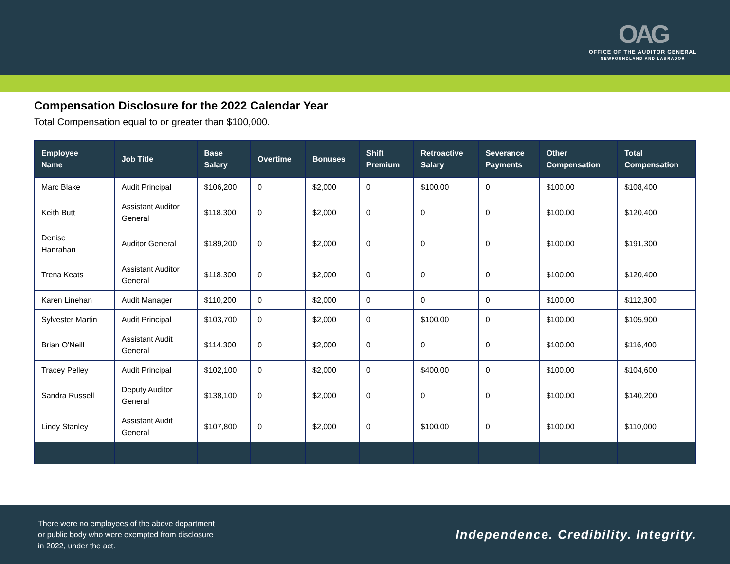OAG
OFFICE OF THE AUDITOR GENERAL
NEWFOUNDLAND AND LABRADOR
Compensation Disclosure for the 2022 Calendar Year
Total Compensation equal to or greater than $100,000.
| Employee Name | Job Title | Base Salary | Overtime | Bonuses | Shift Premium | Retroactive Salary | Severance Payments | Other Compensation | Total Compensation |
| --- | --- | --- | --- | --- | --- | --- | --- | --- | --- |
| Marc Blake | Audit Principal | $106,200 | 0 | $2,000 | 0 | $100.00 | 0 | $100.00 | $108,400 |
| Keith Butt | Assistant Auditor General | $118,300 | 0 | $2,000 | 0 | 0 | 0 | $100.00 | $120,400 |
| Denise Hanrahan | Auditor General | $189,200 | 0 | $2,000 | 0 | 0 | 0 | $100.00 | $191,300 |
| Trena Keats | Assistant Auditor General | $118,300 | 0 | $2,000 | 0 | 0 | 0 | $100.00 | $120,400 |
| Karen Linehan | Audit Manager | $110,200 | 0 | $2,000 | 0 | 0 | 0 | $100.00 | $112,300 |
| Sylvester Martin | Audit Principal | $103,700 | 0 | $2,000 | 0 | $100.00 | 0 | $100.00 | $105,900 |
| Brian O'Neill | Assistant Audit General | $114,300 | 0 | $2,000 | 0 | 0 | 0 | $100.00 | $116,400 |
| Tracey Pelley | Audit Principal | $102,100 | 0 | $2,000 | 0 | $400.00 | 0 | $100.00 | $104,600 |
| Sandra Russell | Deputy Auditor General | $138,100 | 0 | $2,000 | 0 | 0 | 0 | $100.00 | $140,200 |
| Lindy Stanley | Assistant Audit General | $107,800 | 0 | $2,000 | 0 | $100.00 | 0 | $100.00 | $110,000 |
There were no employees of the above department or public body who were exempted from disclosure in 2022, under the act.
Independence. Credibility. Integrity.